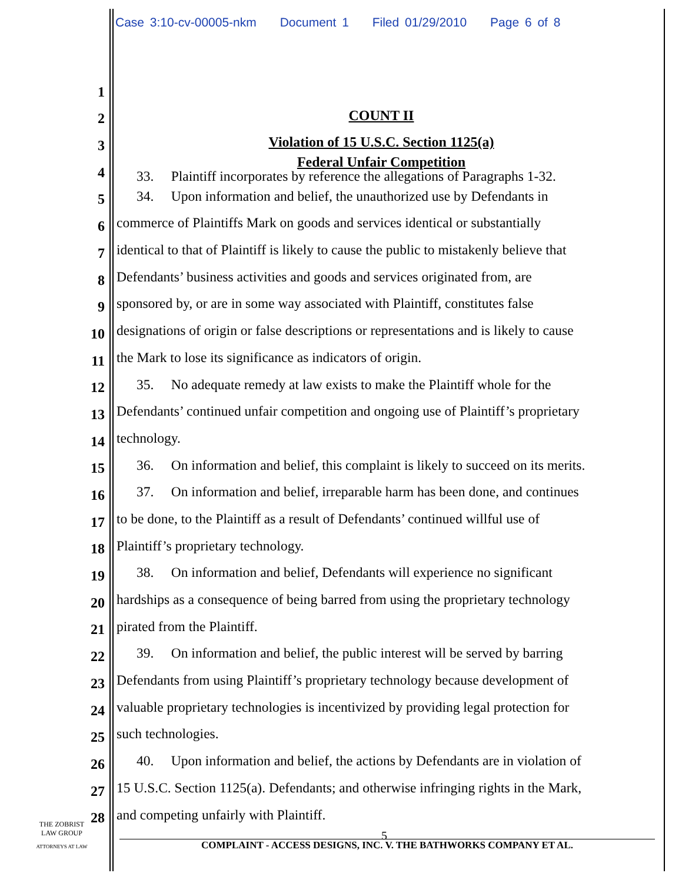Case 3:10-cv-00005-nkm Document 1 Filed 01/29/2010 Page 6 of 8
1
2
COUNT II
3
Violation of 15 U.S.C. Section 1125(a)
4
Federal Unfair Competition
33. Plaintiff incorporates by reference the allegations of Paragraphs 1-32.
5
34. Upon information and belief, the unauthorized use by Defendants in
6
commerce of Plaintiffs Mark on goods and services identical or substantially
7
identical to that of Plaintiff is likely to cause the public to mistakenly believe that
8
Defendants’ business activities and goods and services originated from, are
9
sponsored by, or are in some way associated with Plaintiff, constitutes false
10
designations of origin or false descriptions or representations and is likely to cause
11
the Mark to lose its significance as indicators of origin.
12
35. No adequate remedy at law exists to make the Plaintiff whole for the
13
Defendants’ continued unfair competition and ongoing use of Plaintiff’s proprietary
14
technology.
15
36. On information and belief, this complaint is likely to succeed on its merits.
16
37. On information and belief, irreparable harm has been done, and continues
17
to be done, to the Plaintiff as a result of Defendants’ continued willful use of
18
Plaintiff’s proprietary technology.
19
38. On information and belief, Defendants will experience no significant
20
hardships as a consequence of being barred from using the proprietary technology
21
pirated from the Plaintiff.
22
39. On information and belief, the public interest will be served by barring
23
Defendants from using Plaintiff’s proprietary technology because development of
24
valuable proprietary technologies is incentivized by providing legal protection for
25
such technologies.
26
40. Upon information and belief, the actions by Defendants are in violation of
27
15 U.S.C. Section 1125(a). Defendants; and otherwise infringing rights in the Mark,
28
and competing unfairly with Plaintiff.
THE ZOBRIST
LAW GROUP
ATTORNEYS AT LAW
5
COMPLAINT - ACCESS DESIGNS, INC. V. THE BATHWORKS COMPANY ET AL.